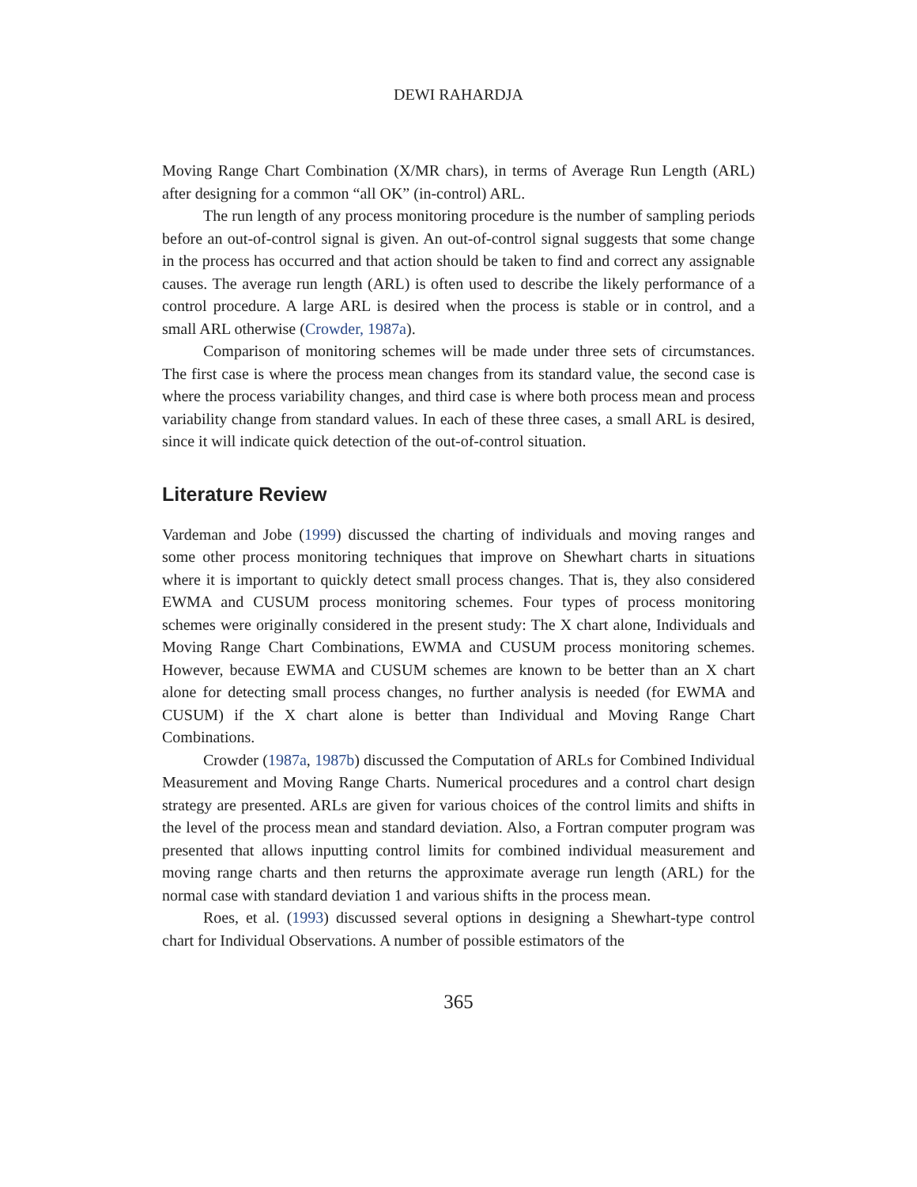DEWI RAHARDJA
Moving Range Chart Combination (X/MR chars), in terms of Average Run Length (ARL) after designing for a common “all OK” (in-control) ARL.
The run length of any process monitoring procedure is the number of sampling periods before an out-of-control signal is given. An out-of-control signal suggests that some change in the process has occurred and that action should be taken to find and correct any assignable causes. The average run length (ARL) is often used to describe the likely performance of a control procedure. A large ARL is desired when the process is stable or in control, and a small ARL otherwise (Crowder, 1987a).
Comparison of monitoring schemes will be made under three sets of circumstances. The first case is where the process mean changes from its standard value, the second case is where the process variability changes, and third case is where both process mean and process variability change from standard values. In each of these three cases, a small ARL is desired, since it will indicate quick detection of the out-of-control situation.
Literature Review
Vardeman and Jobe (1999) discussed the charting of individuals and moving ranges and some other process monitoring techniques that improve on Shewhart charts in situations where it is important to quickly detect small process changes. That is, they also considered EWMA and CUSUM process monitoring schemes. Four types of process monitoring schemes were originally considered in the present study: The X chart alone, Individuals and Moving Range Chart Combinations, EWMA and CUSUM process monitoring schemes. However, because EWMA and CUSUM schemes are known to be better than an X chart alone for detecting small process changes, no further analysis is needed (for EWMA and CUSUM) if the X chart alone is better than Individual and Moving Range Chart Combinations.
Crowder (1987a, 1987b) discussed the Computation of ARLs for Combined Individual Measurement and Moving Range Charts. Numerical procedures and a control chart design strategy are presented. ARLs are given for various choices of the control limits and shifts in the level of the process mean and standard deviation. Also, a Fortran computer program was presented that allows inputting control limits for combined individual measurement and moving range charts and then returns the approximate average run length (ARL) for the normal case with standard deviation 1 and various shifts in the process mean.
Roes, et al. (1993) discussed several options in designing a Shewhart-type control chart for Individual Observations. A number of possible estimators of the
365